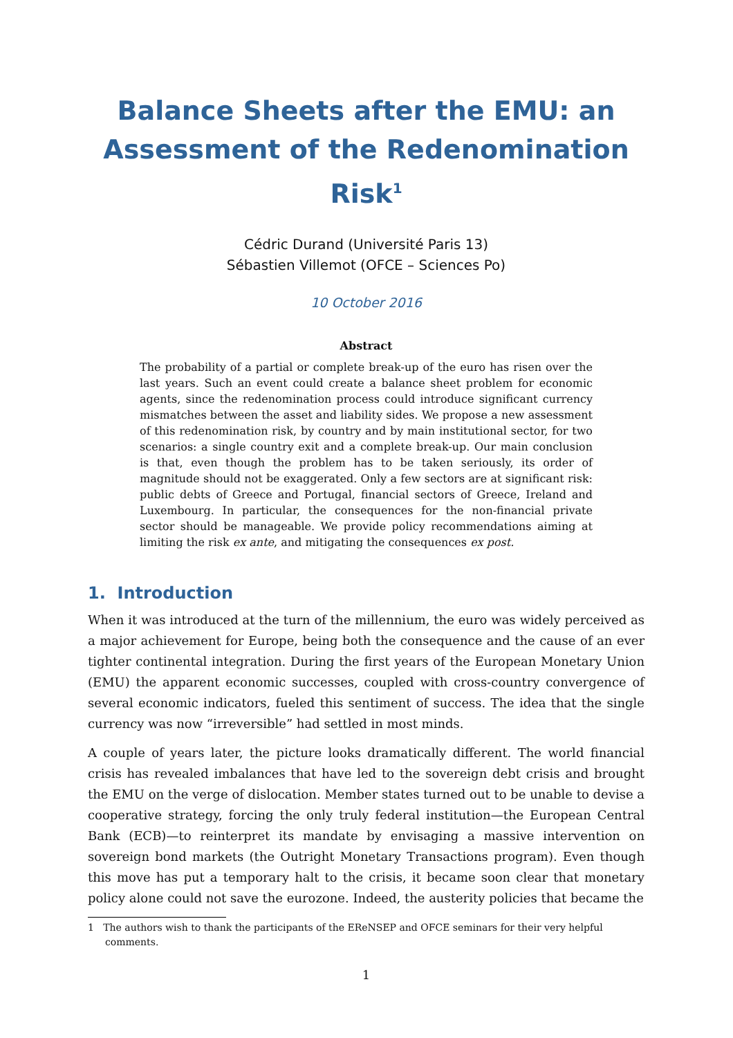Balance Sheets after the EMU: an Assessment of the Redenomination Risk<sup>1</sup>
Cédric Durand (Université Paris 13)
Sébastien Villemot (OFCE – Sciences Po)
10 October 2016
Abstract
The probability of a partial or complete break-up of the euro has risen over the last years. Such an event could create a balance sheet problem for economic agents, since the redenomination process could introduce significant currency mismatches between the asset and liability sides. We propose a new assessment of this redenomination risk, by country and by main institutional sector, for two scenarios: a single country exit and a complete break-up. Our main conclusion is that, even though the problem has to be taken seriously, its order of magnitude should not be exaggerated. Only a few sectors are at significant risk: public debts of Greece and Portugal, financial sectors of Greece, Ireland and Luxembourg. In particular, the consequences for the non-financial private sector should be manageable. We provide policy recommendations aiming at limiting the risk ex ante, and mitigating the consequences ex post.
1. Introduction
When it was introduced at the turn of the millennium, the euro was widely perceived as a major achievement for Europe, being both the consequence and the cause of an ever tighter continental integration. During the first years of the European Monetary Union (EMU) the apparent economic successes, coupled with cross-country convergence of several economic indicators, fueled this sentiment of success. The idea that the single currency was now “irreversible” had settled in most minds.
A couple of years later, the picture looks dramatically different. The world financial crisis has revealed imbalances that have led to the sovereign debt crisis and brought the EMU on the verge of dislocation. Member states turned out to be unable to devise a cooperative strategy, forcing the only truly federal institution—the European Central Bank (ECB)—to reinterpret its mandate by envisaging a massive intervention on sovereign bond markets (the Outright Monetary Transactions program). Even though this move has put a temporary halt to the crisis, it became soon clear that monetary policy alone could not save the eurozone. Indeed, the austerity policies that became the
1 The authors wish to thank the participants of the EReNSEP and OFCE seminars for their very helpful comments.
1